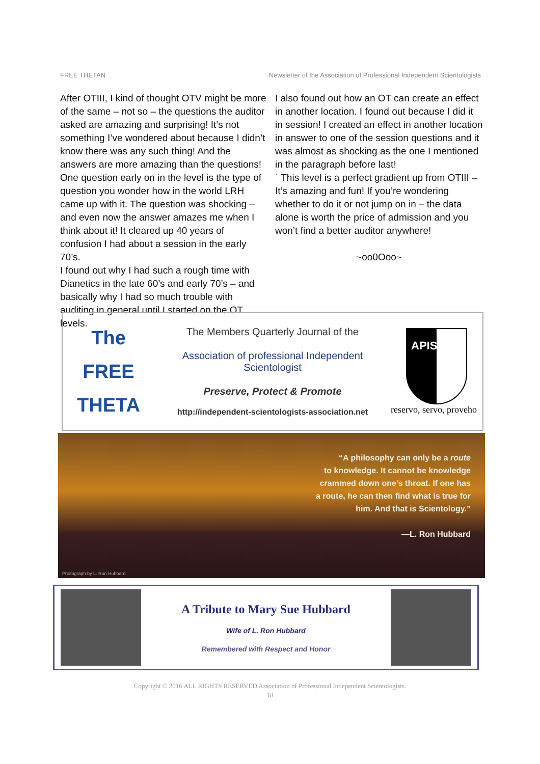FREE THETAN Newsletter of the Association of Professional Independent Scientologists
After OTIII, I kind of thought OTV might be more of the same – not so – the questions the auditor asked are amazing and surprising! It’s not something I’ve wondered about because I didn’t know there was any such thing! And the answers are more amazing than the questions!
One question early on in the level is the type of question you wonder how in the world LRH came up with it. The question was shocking – and even now the answer amazes me when I think about it! It cleared up 40 years of confusion I had about a session in the early 70’s.
I found out why I had such a rough time with Dianetics in the late 60’s and early 70’s – and basically why I had so much trouble with auditing in general until I started on the OT levels.
I also found out how an OT can create an effect in another location. I found out because I did it in session! I created an effect in another location in answer to one of the session questions and it was almost as shocking as the one I mentioned in the paragraph before last!
` This level is a perfect gradient up from OTIII – It’s amazing and fun! If you’re wondering whether to do it or not jump on in – the data alone is worth the price of admission and you won’t find a better auditor anywhere!
~oo0Ooo~
The
FREE
THETA
The Members Quarterly Journal of the
Association of professional Independent Scientologist
Preserve, Protect & Promote
http://independent-scientologists-association.net
APIS
reservo, servo, proveho
“A philosophy can only be a route
to knowledge. It cannot be knowledge
crammed down one’s throat. If one has
a route, he can then find what is true for
him. And that is Scientology.”
—L. Ron Hubbard
Photograph by L. Ron Hubbard
A Tribute to Mary Sue Hubbard
Wife of L. Ron Hubbard
Remembered with Respect and Honor
Copyright © 2016 ALL RIGHTS RESERVED Association of Professional Independent Scientologists.
18